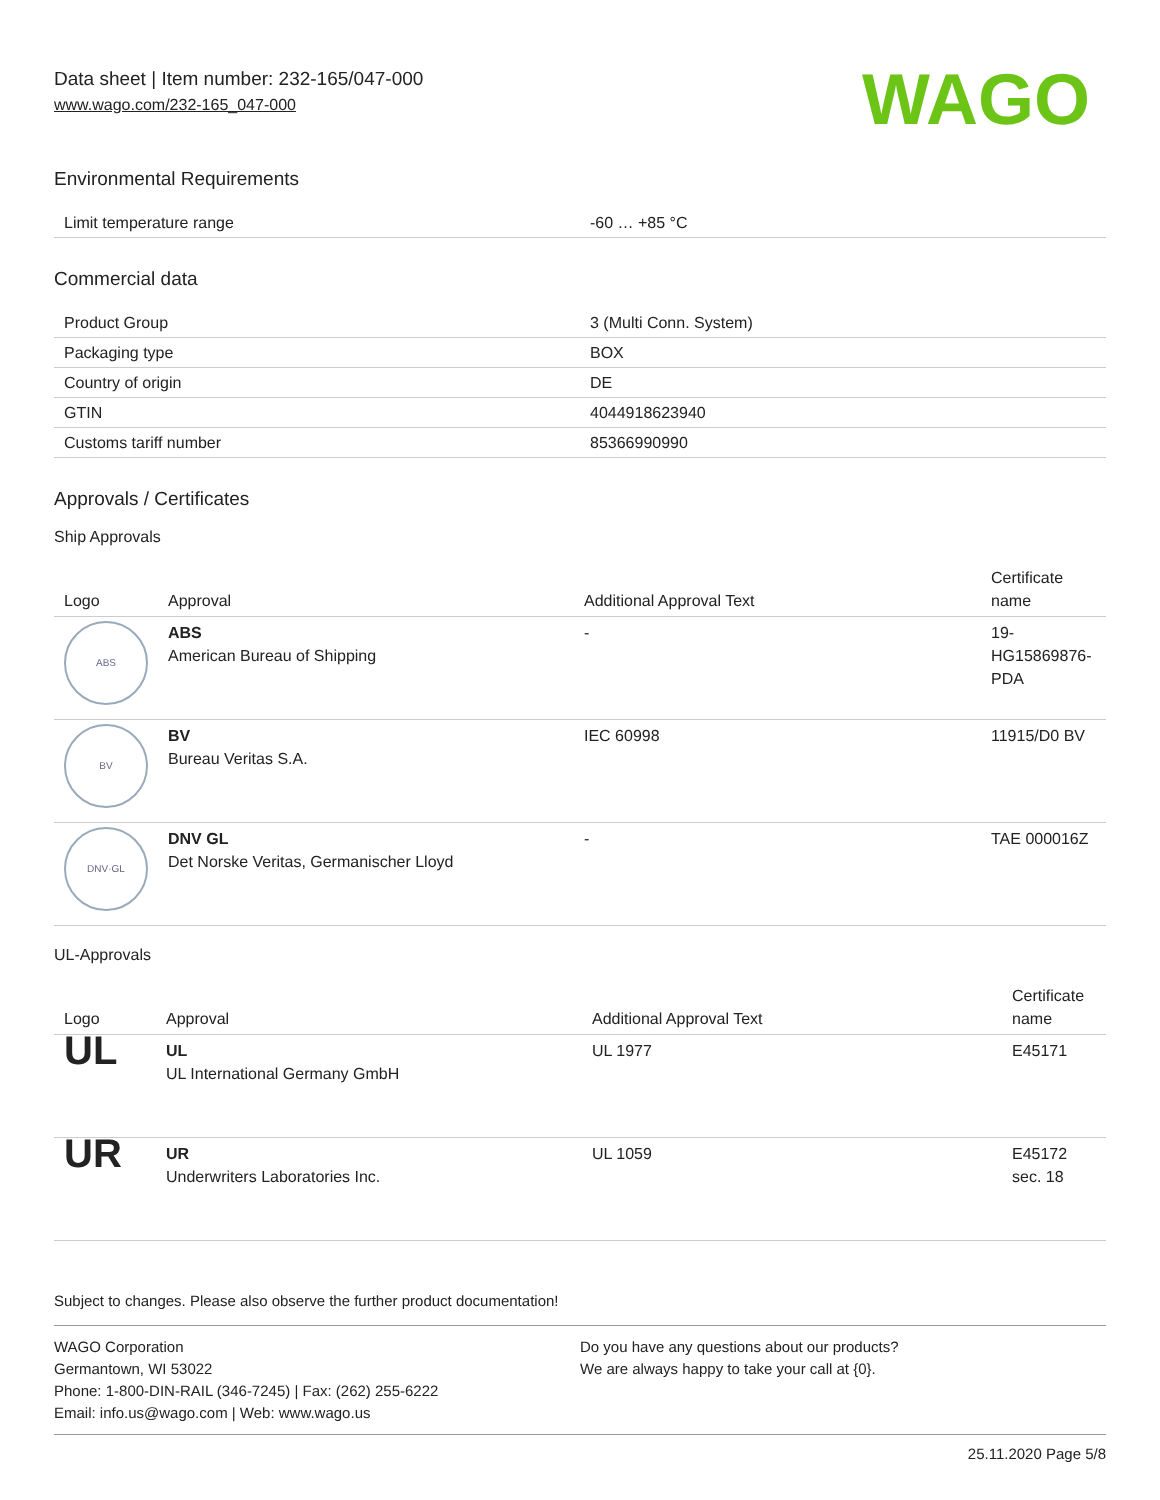Data sheet | Item number: 232-165/047-000
www.wago.com/232-165_047-000
WAGO
Environmental Requirements
| Limit temperature range | -60 … +85 °C |
Commercial data
| Product Group | 3 (Multi Conn. System) |
| Packaging type | BOX |
| Country of origin | DE |
| GTIN | 4044918623940 |
| Customs tariff number | 85366990990 |
Approvals / Certificates
Ship Approvals
| Logo | Approval | Additional Approval Text | Certificate name |
| --- | --- | --- | --- |
| ABS | ABS American Bureau of Shipping | - | 19- HG15869876- PDA |
| BV | BV Bureau Veritas S.A. | IEC 60998 | 11915/D0 BV |
| DNV·GL | DNV GL Det Norske Veritas, Germanischer Lloyd | - | TAE 000016Z |
UL-Approvals
| Logo | Approval | Additional Approval Text | Certificate name |
| --- | --- | --- | --- |
| UL | UL UL International Germany GmbH | UL 1977 | E45171 |
| UR | UR Underwriters Laboratories Inc. | UL 1059 | E45172 sec. 18 |
Subject to changes. Please also observe the further product documentation!
WAGO Corporation
Germantown, WI 53022
Phone: 1-800-DIN-RAIL (346-7245) | Fax: (262) 255-6222
Email: info.us@wago.com | Web: www.wago.us
Do you have any questions about our products?
We are always happy to take your call at {0}.
25.11.2020 Page 5/8